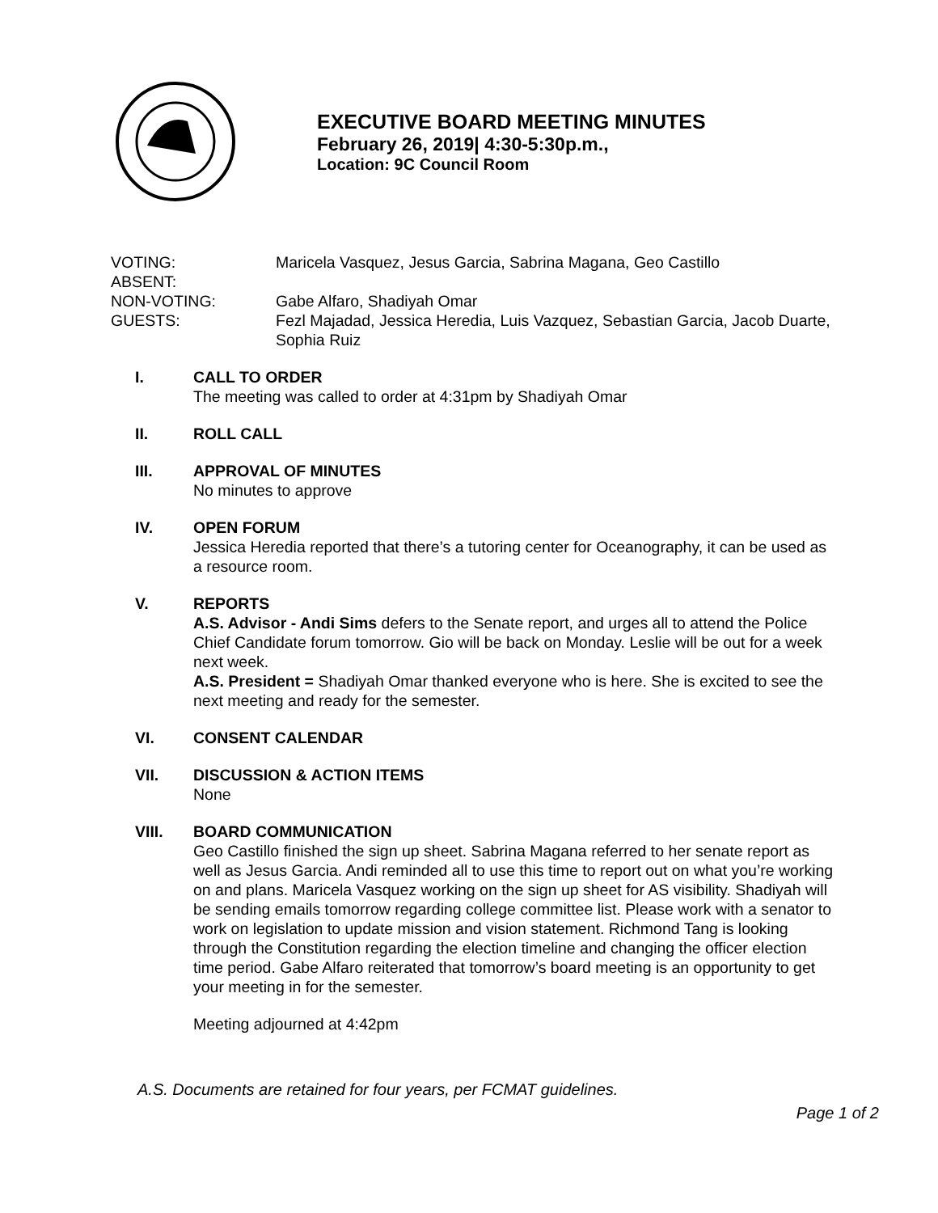EXECUTIVE BOARD MEETING MINUTES
February 26, 2019| 4:30-5:30p.m.,
Location: 9C Council Room
VOTING: Maricela Vasquez, Jesus Garcia, Sabrina Magana, Geo Castillo
ABSENT:
NON-VOTING: Gabe Alfaro, Shadiyah Omar
GUESTS: Fezl Majadad, Jessica Heredia, Luis Vazquez, Sebastian Garcia, Jacob Duarte, Sophia Ruiz
I. CALL TO ORDER
The meeting was called to order at 4:31pm by Shadiyah Omar
II. ROLL CALL
III. APPROVAL OF MINUTES
No minutes to approve
IV. OPEN FORUM
Jessica Heredia reported that there’s a tutoring center for Oceanography, it can be used as a resource room.
V. REPORTS
A.S. Advisor - Andi Sims defers to the Senate report, and urges all to attend the Police Chief Candidate forum tomorrow. Gio will be back on Monday. Leslie will be out for a week next week.
A.S. President = Shadiyah Omar thanked everyone who is here. She is excited to see the next meeting and ready for the semester.
VI. CONSENT CALENDAR
VII. DISCUSSION & ACTION ITEMS
None
VIII. BOARD COMMUNICATION
Geo Castillo finished the sign up sheet. Sabrina Magana referred to her senate report as well as Jesus Garcia. Andi reminded all to use this time to report out on what you’re working on and plans. Maricela Vasquez working on the sign up sheet for AS visibility. Shadiyah will be sending emails tomorrow regarding college committee list. Please work with a senator to work on legislation to update mission and vision statement. Richmond Tang is looking through the Constitution regarding the election timeline and changing the officer election time period. Gabe Alfaro reiterated that tomorrow’s board meeting is an opportunity to get your meeting in for the semester.
Meeting adjourned at 4:42pm
A.S. Documents are retained for four years, per FCMAT guidelines.
Page 1 of 2